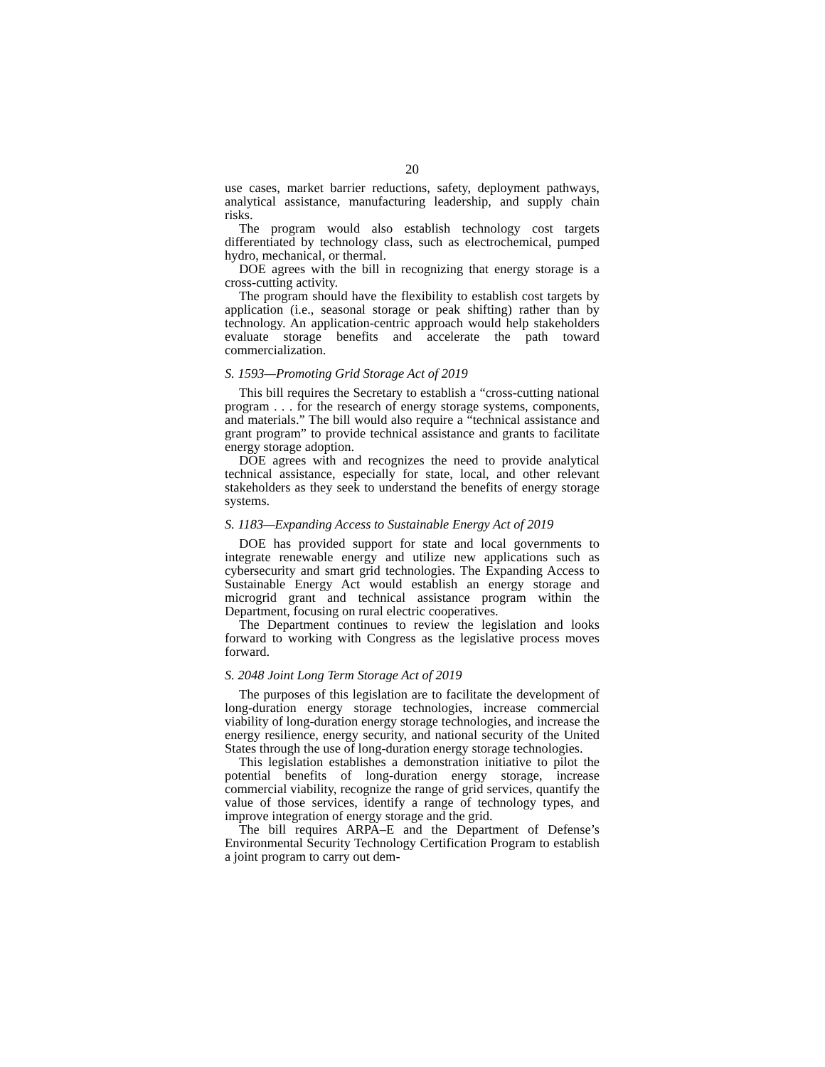20
use cases, market barrier reductions, safety, deployment pathways, analytical assistance, manufacturing leadership, and supply chain risks.
The program would also establish technology cost targets differentiated by technology class, such as electrochemical, pumped hydro, mechanical, or thermal.
DOE agrees with the bill in recognizing that energy storage is a cross-cutting activity.
The program should have the flexibility to establish cost targets by application (i.e., seasonal storage or peak shifting) rather than by technology. An application-centric approach would help stakeholders evaluate storage benefits and accelerate the path toward commercialization.
S. 1593—Promoting Grid Storage Act of 2019
This bill requires the Secretary to establish a “cross-cutting national program . . . for the research of energy storage systems, components, and materials.” The bill would also require a “technical assistance and grant program” to provide technical assistance and grants to facilitate energy storage adoption.
DOE agrees with and recognizes the need to provide analytical technical assistance, especially for state, local, and other relevant stakeholders as they seek to understand the benefits of energy storage systems.
S. 1183—Expanding Access to Sustainable Energy Act of 2019
DOE has provided support for state and local governments to integrate renewable energy and utilize new applications such as cybersecurity and smart grid technologies. The Expanding Access to Sustainable Energy Act would establish an energy storage and microgrid grant and technical assistance program within the Department, focusing on rural electric cooperatives.
The Department continues to review the legislation and looks forward to working with Congress as the legislative process moves forward.
S. 2048 Joint Long Term Storage Act of 2019
The purposes of this legislation are to facilitate the development of long-duration energy storage technologies, increase commercial viability of long-duration energy storage technologies, and increase the energy resilience, energy security, and national security of the United States through the use of long-duration energy storage technologies.
This legislation establishes a demonstration initiative to pilot the potential benefits of long-duration energy storage, increase commercial viability, recognize the range of grid services, quantify the value of those services, identify a range of technology types, and improve integration of energy storage and the grid.
The bill requires ARPA–E and the Department of Defense’s Environmental Security Technology Certification Program to establish a joint program to carry out dem-